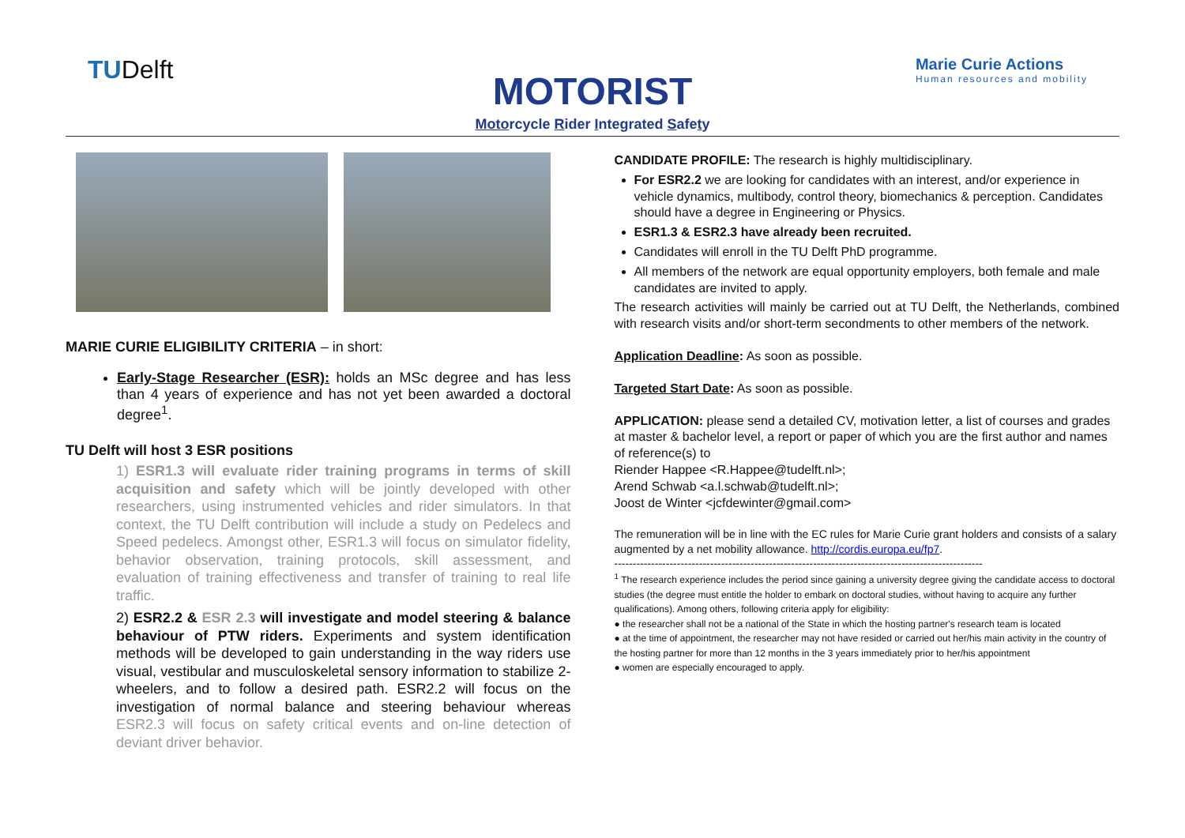TUDelft
Marie Curie Actions
Human resources and mobility
MOTORIST
Motorcycle Rider Integrated Safety
MARIE CURIE ELIGIBILITY CRITERIA – in short:
Early-Stage Researcher (ESR): holds an MSc degree and has less than 4 years of experience and has not yet been awarded a doctoral degree<sup>1</sup>.
TU Delft will host 3 ESR positions
1) ESR1.3 will evaluate rider training programs in terms of skill acquisition and safety which will be jointly developed with other researchers, using instrumented vehicles and rider simulators. In that context, the TU Delft contribution will include a study on Pedelecs and Speed pedelecs. Amongst other, ESR1.3 will focus on simulator fidelity, behavior observation, training protocols, skill assessment, and evaluation of training effectiveness and transfer of training to real life traffic.
2) ESR2.2 & ESR 2.3 will investigate and model steering & balance behaviour of PTW riders. Experiments and system identification methods will be developed to gain understanding in the way riders use visual, vestibular and musculoskeletal sensory information to stabilize 2-wheelers, and to follow a desired path. ESR2.2 will focus on the investigation of normal balance and steering behaviour whereas ESR2.3 will focus on safety critical events and on-line detection of deviant driver behavior.
CANDIDATE PROFILE: The research is highly multidisciplinary.
For ESR2.2 we are looking for candidates with an interest, and/or experience in vehicle dynamics, multibody, control theory, biomechanics & perception. Candidates should have a degree in Engineering or Physics.
ESR1.3 & ESR2.3 have already been recruited.
Candidates will enroll in the TU Delft PhD programme.
All members of the network are equal opportunity employers, both female and male candidates are invited to apply.
The research activities will mainly be carried out at TU Delft, the Netherlands, combined with research visits and/or short-term secondments to other members of the network.
Application Deadline: As soon as possible.
Targeted Start Date: As soon as possible.
APPLICATION: please send a detailed CV, motivation letter, a list of courses and grades at master & bachelor level, a report or paper of which you are the first author and names of reference(s) to
Riender Happee <R.Happee@tudelft.nl>;
Arend Schwab <a.l.schwab@tudelft.nl>;
Joost de Winter <jcfdewinter@gmail.com>
The remuneration will be in line with the EC rules for Marie Curie grant holders and consists of a salary augmented by a net mobility allowance. http://cordis.europa.eu/fp7.
----------------------------------------------------------------------------------------------------
<sup>1</sup> The research experience includes the period since gaining a university degree giving the candidate access to doctoral studies (the degree must entitle the holder to embark on doctoral studies, without having to acquire any further qualifications). Among others, following criteria apply for eligibility:
● the researcher shall not be a national of the State in which the hosting partner's research team is located
● at the time of appointment, the researcher may not have resided or carried out her/his main activity in the country of the hosting partner for more than 12 months in the 3 years immediately prior to her/his appointment
● women are especially encouraged to apply.